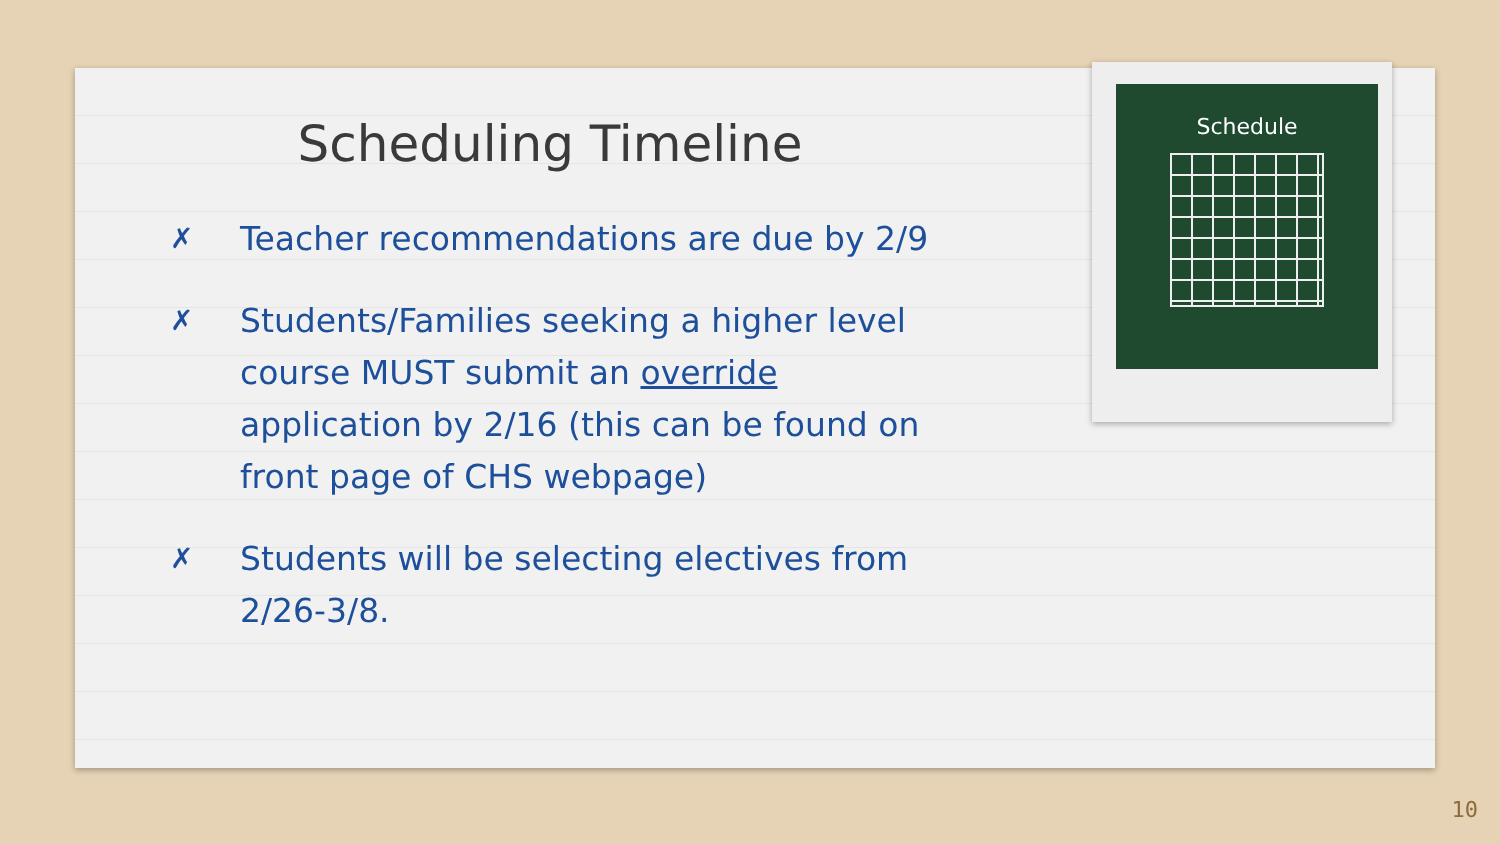Scheduling Timeline
✗ Teacher recommendations are due by 2/9
✗ Students/Families seeking a higher level course MUST submit an override application by 2/16 (this can be found on front page of CHS webpage)
✗ Students will be selecting electives from 2/26-3/8.
Schedule
10